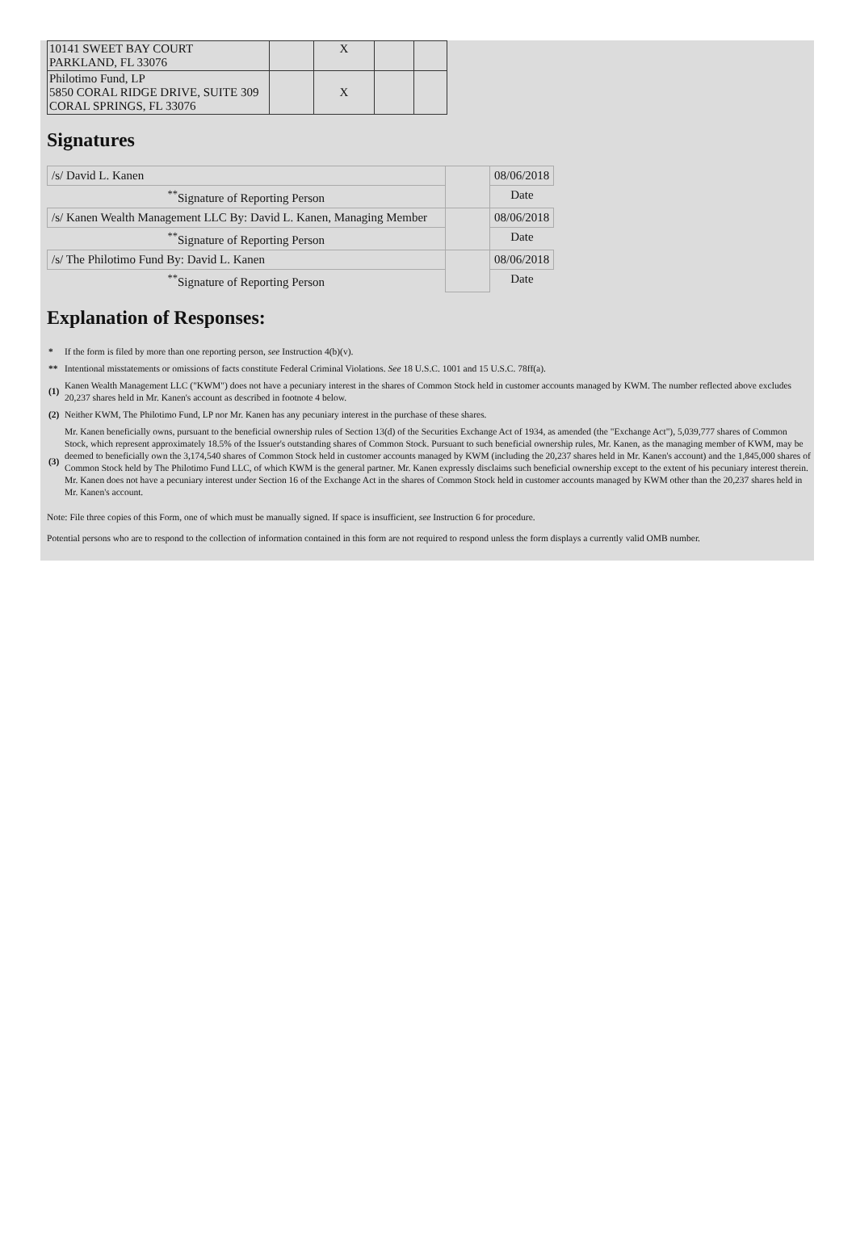| 10141 SWEET BAY COURT PARKLAND, FL 33076 | | X | | |
| Philotimo Fund, LP 5850 CORAL RIDGE DRIVE, SUITE 309 CORAL SPRINGS, FL 33076 | | X | | |
Signatures
| /s/ David L. Kanen | | 08/06/2018 |
| <sup>**</sup> Signature of Reporting Person | | Date |
| /s/ Kanen Wealth Management LLC By: David L. Kanen, Managing Member | | 08/06/2018 |
| <sup>**</sup> Signature of Reporting Person | | Date |
| /s/ The Philotimo Fund By: David L. Kanen | | 08/06/2018 |
| <sup>**</sup> Signature of Reporting Person | | Date |
Explanation of Responses:
| * | If the form is filed by more than one reporting person, see Instruction 4(b)(v). |
| ** | Intentional misstatements or omissions of facts constitute Federal Criminal Violations. See 18 U.S.C. 1001 and 15 U.S.C. 78ff(a). |
| (1) | Kanen Wealth Management LLC ("KWM") does not have a pecuniary interest in the shares of Common Stock held in customer accounts managed by KWM. The number reflected above excludes 20,237 shares held in Mr. Kanen's account as described in footnote 4 below. |
| (2) | Neither KWM, The Philotimo Fund, LP nor Mr. Kanen has any pecuniary interest in the purchase of these shares. |
| (3) | Mr. Kanen beneficially owns, pursuant to the beneficial ownership rules of Section 13(d) of the Securities Exchange Act of 1934, as amended (the "Exchange Act"), 5,039,777 shares of Common Stock, which represent approximately 18.5% of the Issuer's outstanding shares of Common Stock. Pursuant to such beneficial ownership rules, Mr. Kanen, as the managing member of KWM, may be deemed to beneficially own the 3,174,540 shares of Common Stock held in customer accounts managed by KWM (including the 20,237 shares held in Mr. Kanen's account) and the 1,845,000 shares of Common Stock held by The Philotimo Fund LLC, of which KWM is the general partner. Mr. Kanen expressly disclaims such beneficial ownership except to the extent of his pecuniary interest therein. Mr. Kanen does not have a pecuniary interest under Section 16 of the Exchange Act in the shares of Common Stock held in customer accounts managed by KWM other than the 20,237 shares held in Mr. Kanen's account. |
Note: File three copies of this Form, one of which must be manually signed. If space is insufficient, see Instruction 6 for procedure.
Potential persons who are to respond to the collection of information contained in this form are not required to respond unless the form displays a currently valid OMB number.